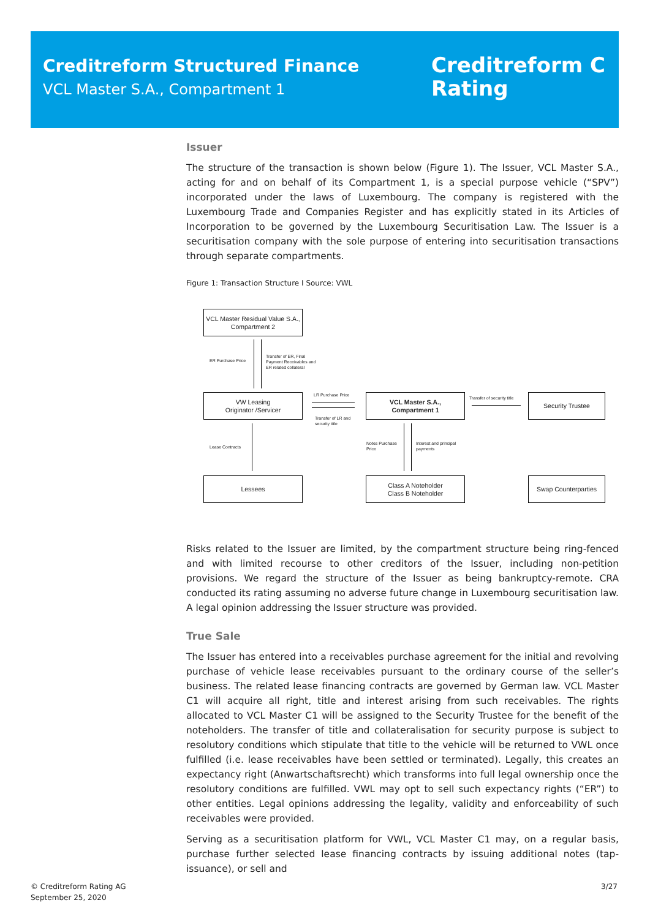Creditreform Structured Finance
VCL Master S.A., Compartment 1
Creditreform C
Rating
Issuer
The structure of the transaction is shown below (Figure 1). The Issuer, VCL Master S.A., acting for and on behalf of its Compartment 1, is a special purpose vehicle (“SPV”) incorporated under the laws of Luxembourg. The company is registered with the Luxembourg Trade and Companies Register and has explicitly stated in its Articles of Incorporation to be governed by the Luxembourg Securitisation Law. The Issuer is a securitisation company with the sole purpose of entering into securitisation transactions through separate compartments.
Figure 1: Transaction Structure I Source: VWL
VCL Master Residual Value S.A., Compartment 2
ER Purchase Price
Transfer of ER, Final
Payment Receivables and
ER related collateral
VW Leasing
Originator /Servicer
LR Purchase Price
Transfer of LR and
security title
VCL Master S.A.,
Compartment 1
Transfer of security title Security Trustee
Lease Contracts
Notes Purchase
Price
Interest and principal
payments
Lessees
Class A Noteholder
Class B Noteholder
Swap Counterparties
Risks related to the Issuer are limited, by the compartment structure being ring-fenced and with limited recourse to other creditors of the Issuer, including non-petition provisions. We regard the structure of the Issuer as being bankruptcy-remote. CRA conducted its rating assuming no adverse future change in Luxembourg securitisation law. A legal opinion addressing the Issuer structure was provided.
True Sale
The Issuer has entered into a receivables purchase agreement for the initial and revolving purchase of vehicle lease receivables pursuant to the ordinary course of the seller’s business. The related lease financing contracts are governed by German law. VCL Master C1 will acquire all right, title and interest arising from such receivables. The rights allocated to VCL Master C1 will be assigned to the Security Trustee for the benefit of the noteholders. The transfer of title and collateralisation for security purpose is subject to resolutory conditions which stipulate that title to the vehicle will be returned to VWL once fulfilled (i.e. lease receivables have been settled or terminated). Legally, this creates an expectancy right (Anwartschaftsrecht) which transforms into full legal ownership once the resolutory conditions are fulfilled. VWL may opt to sell such expectancy rights (“ER”) to other entities. Legal opinions addressing the legality, validity and enforceability of such receivables were provided.
Serving as a securitisation platform for VWL, VCL Master C1 may, on a regular basis, purchase further selected lease financing contracts by issuing additional notes (tap-issuance), or sell and
© Creditreform Rating AG
September 25, 2020
3/27